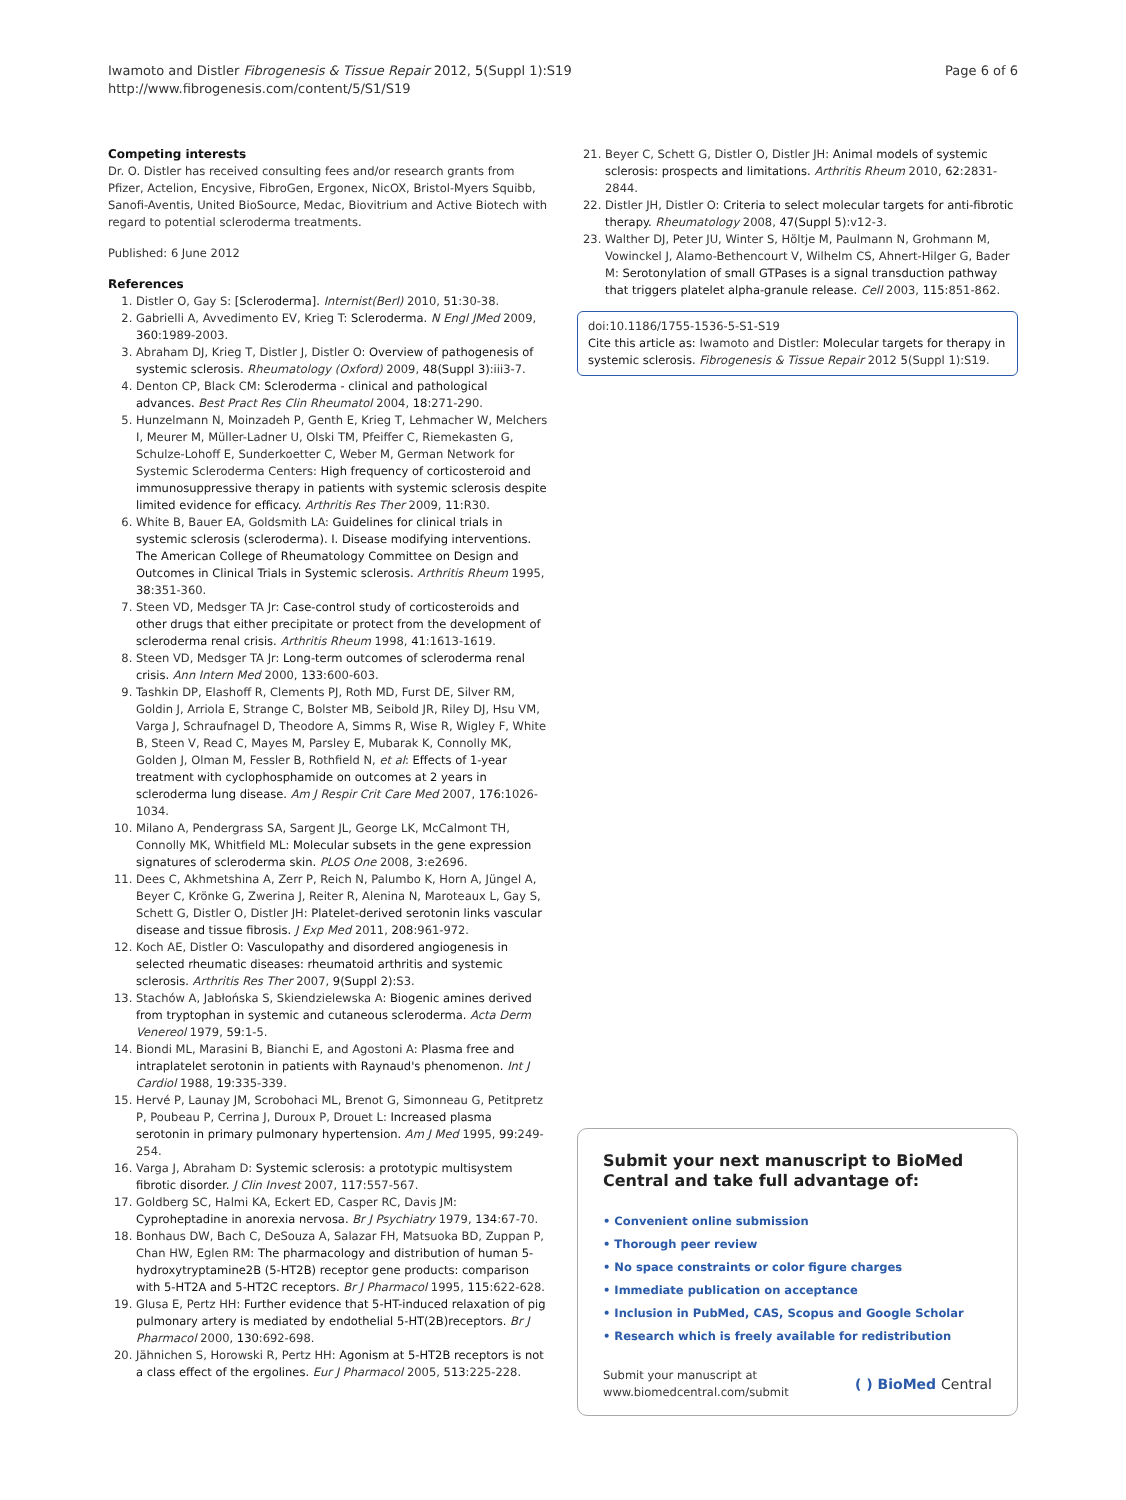Iwamoto and Distler Fibrogenesis & Tissue Repair 2012, 5(Suppl 1):S19
http://www.fibrogenesis.com/content/5/S1/S19
Page 6 of 6
Competing interests
Dr. O. Distler has received consulting fees and/or research grants from Pfizer, Actelion, Encysive, FibroGen, Ergonex, NicOX, Bristol-Myers Squibb, Sanofi-Aventis, United BioSource, Medac, Biovitrium and Active Biotech with regard to potential scleroderma treatments.
Published: 6 June 2012
References
1. Distler O, Gay S: [Scleroderma]. Internist(Berl) 2010, 51:30-38.
2. Gabrielli A, Avvedimento EV, Krieg T: Scleroderma. N Engl JMed 2009, 360:1989-2003.
3. Abraham DJ, Krieg T, Distler J, Distler O: Overview of pathogenesis of systemic sclerosis. Rheumatology (Oxford) 2009, 48(Suppl 3):iii3-7.
4. Denton CP, Black CM: Scleroderma - clinical and pathological advances. Best Pract Res Clin Rheumatol 2004, 18:271-290.
5. Hunzelmann N, Moinzadeh P, Genth E, Krieg T, Lehmacher W, Melchers I, Meurer M, Müller-Ladner U, Olski TM, Pfeiffer C, Riemekasten G, Schulze-Lohoff E, Sunderkoetter C, Weber M, German Network for Systemic Scleroderma Centers: High frequency of corticosteroid and immunosuppressive therapy in patients with systemic sclerosis despite limited evidence for efficacy. Arthritis Res Ther 2009, 11:R30.
6. White B, Bauer EA, Goldsmith LA: Guidelines for clinical trials in systemic sclerosis (scleroderma). I. Disease modifying interventions. The American College of Rheumatology Committee on Design and Outcomes in Clinical Trials in Systemic sclerosis. Arthritis Rheum 1995, 38:351-360.
7. Steen VD, Medsger TA Jr: Case-control study of corticosteroids and other drugs that either precipitate or protect from the development of scleroderma renal crisis. Arthritis Rheum 1998, 41:1613-1619.
8. Steen VD, Medsger TA Jr: Long-term outcomes of scleroderma renal crisis. Ann Intern Med 2000, 133:600-603.
9. Tashkin DP, Elashoff R, Clements PJ, Roth MD, Furst DE, Silver RM, Goldin J, Arriola E, Strange C, Bolster MB, Seibold JR, Riley DJ, Hsu VM, Varga J, Schraufnagel D, Theodore A, Simms R, Wise R, Wigley F, White B, Steen V, Read C, Mayes M, Parsley E, Mubarak K, Connolly MK, Golden J, Olman M, Fessler B, Rothfield N, et al: Effects of 1-year treatment with cyclophosphamide on outcomes at 2 years in scleroderma lung disease. Am J Respir Crit Care Med 2007, 176:1026-1034.
10. Milano A, Pendergrass SA, Sargent JL, George LK, McCalmont TH, Connolly MK, Whitfield ML: Molecular subsets in the gene expression signatures of scleroderma skin. PLOS One 2008, 3:e2696.
11. Dees C, Akhmetshina A, Zerr P, Reich N, Palumbo K, Horn A, Jüngel A, Beyer C, Krönke G, Zwerina J, Reiter R, Alenina N, Maroteaux L, Gay S, Schett G, Distler O, Distler JH: Platelet-derived serotonin links vascular disease and tissue fibrosis. J Exp Med 2011, 208:961-972.
12. Koch AE, Distler O: Vasculopathy and disordered angiogenesis in selected rheumatic diseases: rheumatoid arthritis and systemic sclerosis. Arthritis Res Ther 2007, 9(Suppl 2):S3.
13. Stachów A, Jabłońska S, Skiendzielewska A: Biogenic amines derived from tryptophan in systemic and cutaneous scleroderma. Acta Derm Venereol 1979, 59:1-5.
14. Biondi ML, Marasini B, Bianchi E, and Agostoni A: Plasma free and intraplatelet serotonin in patients with Raynaud's phenomenon. Int J Cardiol 1988, 19:335-339.
15. Hervé P, Launay JM, Scrobohaci ML, Brenot G, Simonneau G, Petitpretz P, Poubeau P, Cerrina J, Duroux P, Drouet L: Increased plasma serotonin in primary pulmonary hypertension. Am J Med 1995, 99:249-254.
16. Varga J, Abraham D: Systemic sclerosis: a prototypic multisystem fibrotic disorder. J Clin Invest 2007, 117:557-567.
17. Goldberg SC, Halmi KA, Eckert ED, Casper RC, Davis JM: Cyproheptadine in anorexia nervosa. Br J Psychiatry 1979, 134:67-70.
18. Bonhaus DW, Bach C, DeSouza A, Salazar FH, Matsuoka BD, Zuppan P, Chan HW, Eglen RM: The pharmacology and distribution of human 5-hydroxytryptamine2B (5-HT2B) receptor gene products: comparison with 5-HT2A and 5-HT2C receptors. Br J Pharmacol 1995, 115:622-628.
19. Glusa E, Pertz HH: Further evidence that 5-HT-induced relaxation of pig pulmonary artery is mediated by endothelial 5-HT(2B)receptors. Br J Pharmacol 2000, 130:692-698.
20. Jähnichen S, Horowski R, Pertz HH: Agonism at 5-HT2B receptors is not a class effect of the ergolines. Eur J Pharmacol 2005, 513:225-228.
21. Beyer C, Schett G, Distler O, Distler JH: Animal models of systemic sclerosis: prospects and limitations. Arthritis Rheum 2010, 62:2831-2844.
22. Distler JH, Distler O: Criteria to select molecular targets for anti-fibrotic therapy. Rheumatology 2008, 47(Suppl 5):v12-3.
23. Walther DJ, Peter JU, Winter S, Höltje M, Paulmann N, Grohmann M, Vowinckel J, Alamo-Bethencourt V, Wilhelm CS, Ahnert-Hilger G, Bader M: Serotonylation of small GTPases is a signal transduction pathway that triggers platelet alpha-granule release. Cell 2003, 115:851-862.
doi:10.1186/1755-1536-5-S1-S19
Cite this article as: Iwamoto and Distler: Molecular targets for therapy in systemic sclerosis. Fibrogenesis & Tissue Repair 2012 5(Suppl 1):S19.
Submit your next manuscript to BioMed Central and take full advantage of:
• Convenient online submission
• Thorough peer review
• No space constraints or color figure charges
• Immediate publication on acceptance
• Inclusion in PubMed, CAS, Scopus and Google Scholar
• Research which is freely available for redistribution
Submit your manuscript at
www.biomedcentral.com/submit
( ) BioMed Central